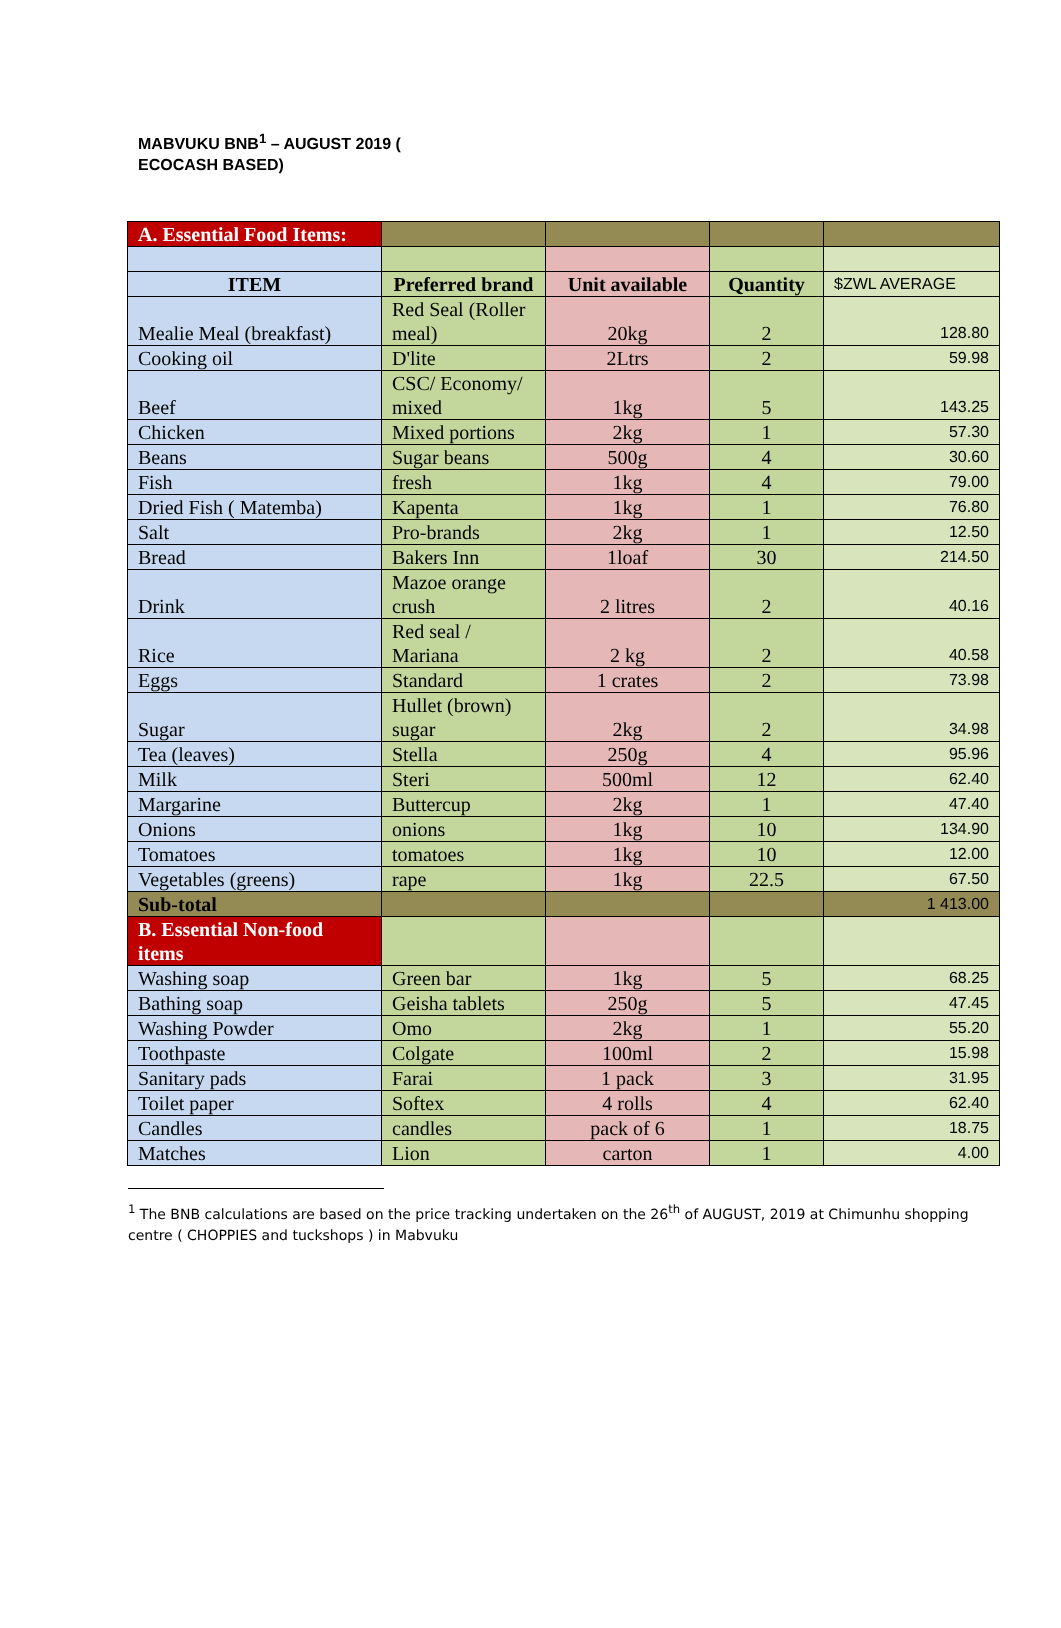MABVUKU BNB<sup>1</sup> – AUGUST 2019 ( ECOCASH BASED)
| A. Essential Food Items: | | | | |
| ITEM | Preferred brand | Unit available | Quantity | $ZWL AVERAGE |
| Mealie Meal (breakfast) | Red Seal (Roller meal) | 20kg | 2 | 128.80 |
| Cooking oil | D'lite | 2Ltrs | 2 | 59.98 |
| Beef | CSC/ Economy/ mixed | 1kg | 5 | 143.25 |
| Chicken | Mixed portions | 2kg | 1 | 57.30 |
| Beans | Sugar beans | 500g | 4 | 30.60 |
| Fish | fresh | 1kg | 4 | 79.00 |
| Dried Fish ( Matemba) | Kapenta | 1kg | 1 | 76.80 |
| Salt | Pro-brands | 2kg | 1 | 12.50 |
| Bread | Bakers Inn | 1loaf | 30 | 214.50 |
| Drink | Mazoe orange crush | 2 litres | 2 | 40.16 |
| Rice | Red seal / Mariana | 2 kg | 2 | 40.58 |
| Eggs | Standard | 1 crates | 2 | 73.98 |
| Sugar | Hullet (brown) sugar | 2kg | 2 | 34.98 |
| Tea (leaves) | Stella | 250g | 4 | 95.96 |
| Milk | Steri | 500ml | 12 | 62.40 |
| Margarine | Buttercup | 2kg | 1 | 47.40 |
| Onions | onions | 1kg | 10 | 134.90 |
| Tomatoes | tomatoes | 1kg | 10 | 12.00 |
| Vegetables (greens) | rape | 1kg | 22.5 | 67.50 |
| Sub-total | | | | 1 413.00 |
| B. Essential Non-food items | | | | |
| Washing soap | Green bar | 1kg | 5 | 68.25 |
| Bathing soap | Geisha tablets | 250g | 5 | 47.45 |
| Washing Powder | Omo | 2kg | 1 | 55.20 |
| Toothpaste | Colgate | 100ml | 2 | 15.98 |
| Sanitary pads | Farai | 1 pack | 3 | 31.95 |
| Toilet paper | Softex | 4 rolls | 4 | 62.40 |
| Candles | candles | pack of 6 | 1 | 18.75 |
| Matches | Lion | carton | 1 | 4.00 |
<sup>1</sup> The BNB calculations are based on the price tracking undertaken on the 26<sup>th</sup> of AUGUST, 2019 at Chimunhu shopping centre ( CHOPPIES and tuckshops ) in Mabvuku